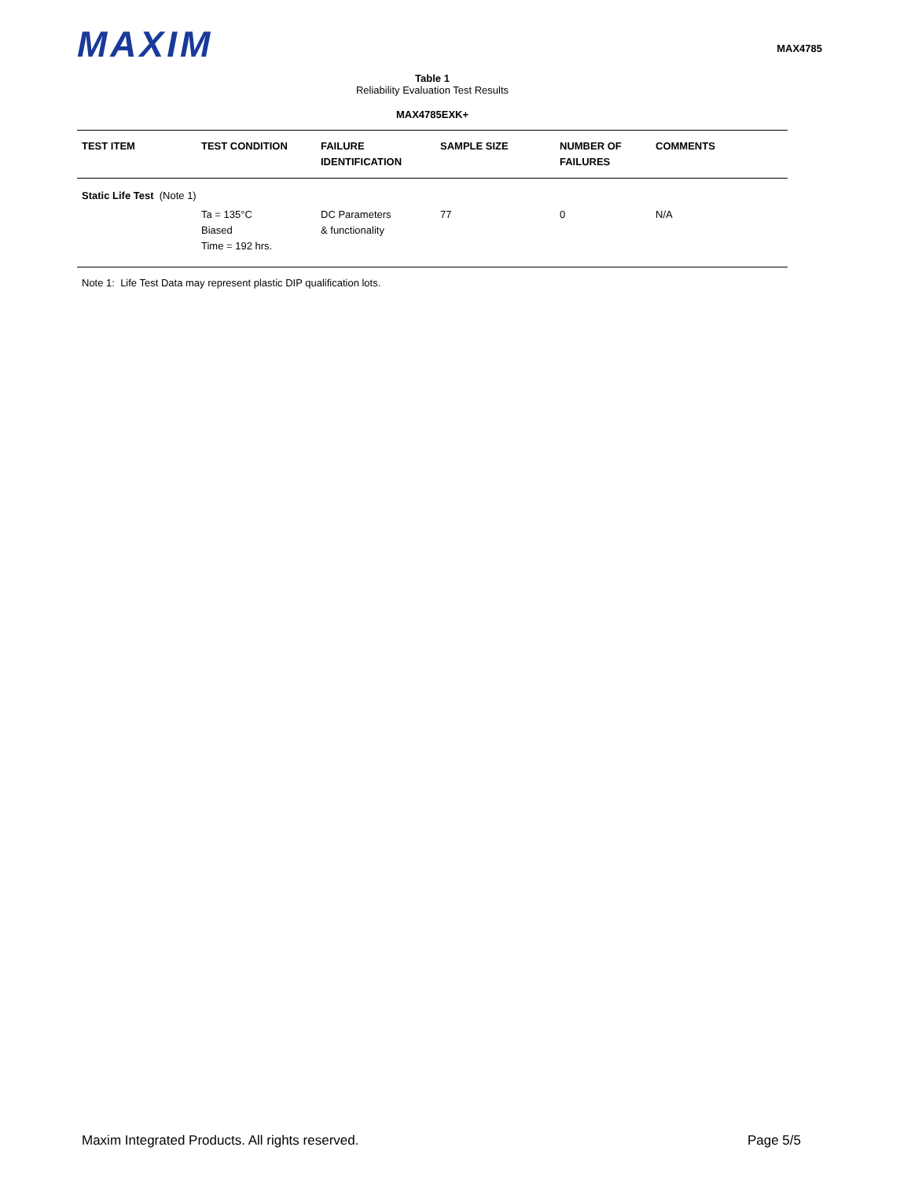MAXIM
MAX4785
Table 1
Reliability Evaluation Test Results
MAX4785EXK+
| TEST ITEM | TEST CONDITION | FAILURE IDENTIFICATION | SAMPLE SIZE | NUMBER OF FAILURES | COMMENTS |
| --- | --- | --- | --- | --- | --- |
| Static Life Test (Note 1) | | | | | |
| | Ta = 135°C Biased Time = 192 hrs. | DC Parameters & functionality | 77 | 0 | N/A |
Note 1: Life Test Data may represent plastic DIP qualification lots.
Maxim Integrated Products. All rights reserved. Page 5/5